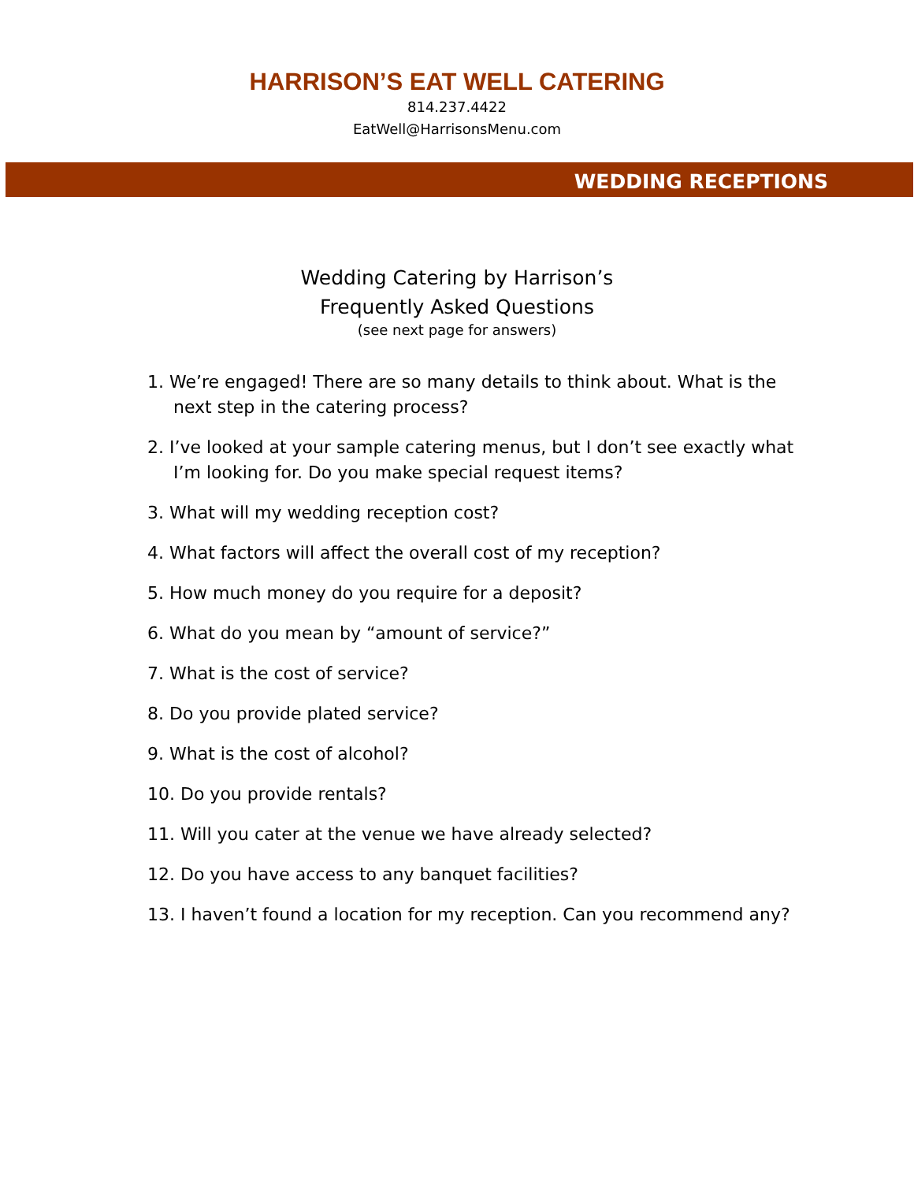HARRISON’S EAT WELL CATERING
814.237.4422
EatWell@HarrisonsMenu.com
WEDDING RECEPTIONS
Wedding Catering by Harrison’s
Frequently Asked Questions
(see next page for answers)
1. We’re engaged! There are so many details to think about. What is the next step in the catering process?
2. I’ve looked at your sample catering menus, but I don’t see exactly what I’m looking for. Do you make special request items?
3. What will my wedding reception cost?
4. What factors will affect the overall cost of my reception?
5. How much money do you require for a deposit?
6. What do you mean by “amount of service?”
7. What is the cost of service?
8. Do you provide plated service?
9. What is the cost of alcohol?
10. Do you provide rentals?
11. Will you cater at the venue we have already selected?
12. Do you have access to any banquet facilities?
13. I haven’t found a location for my reception. Can you recommend any?